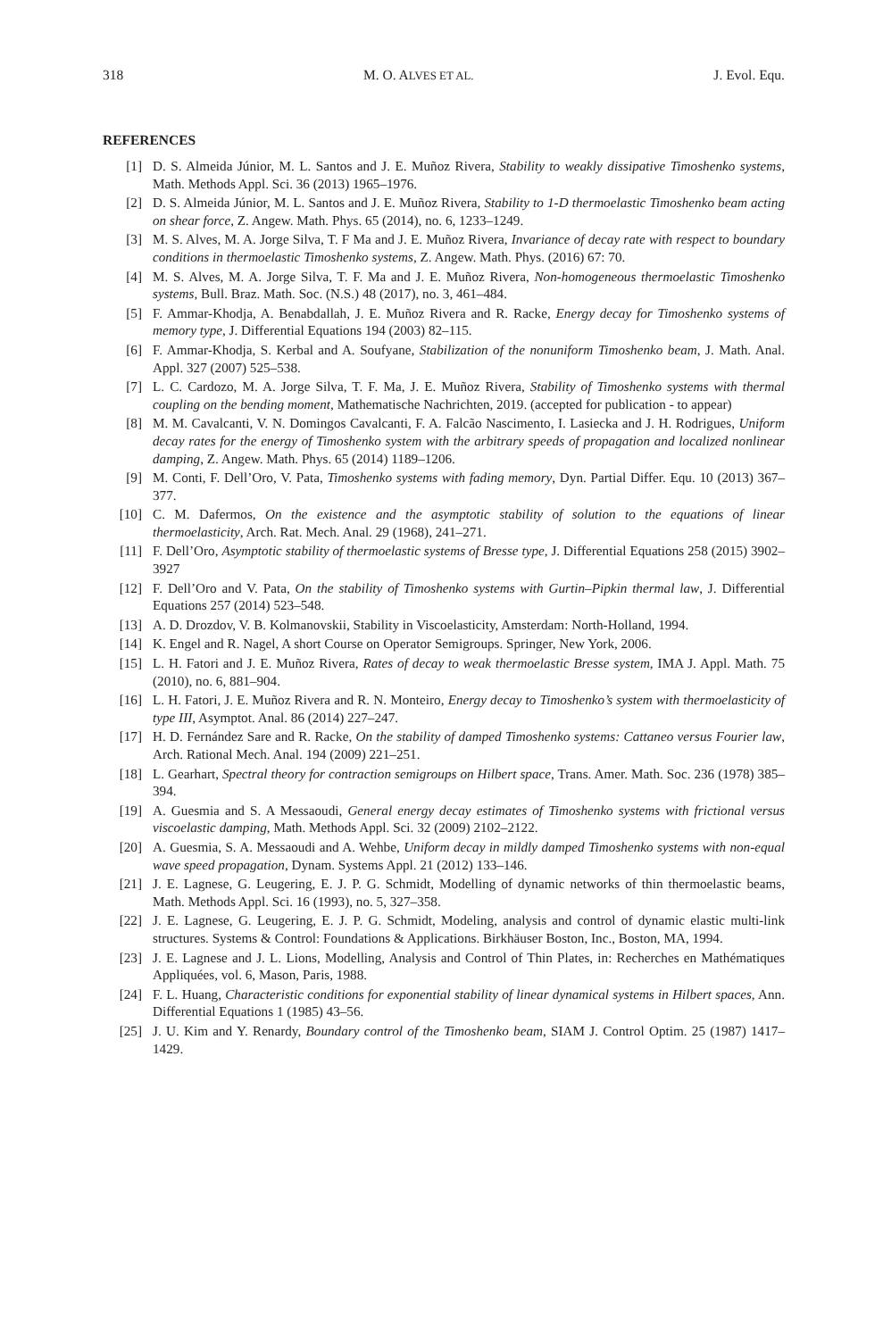318 M. O. ALVES ET AL. J. Evol. Equ.
REFERENCES
[1] D. S. Almeida Júnior, M. L. Santos and J. E. Muñoz Rivera, Stability to weakly dissipative Timoshenko systems, Math. Methods Appl. Sci. 36 (2013) 1965–1976.
[2] D. S. Almeida Júnior, M. L. Santos and J. E. Muñoz Rivera, Stability to 1-D thermoelastic Timoshenko beam acting on shear force, Z. Angew. Math. Phys. 65 (2014), no. 6, 1233–1249.
[3] M. S. Alves, M. A. Jorge Silva, T. F Ma and J. E. Muñoz Rivera, Invariance of decay rate with respect to boundary conditions in thermoelastic Timoshenko systems, Z. Angew. Math. Phys. (2016) 67: 70.
[4] M. S. Alves, M. A. Jorge Silva, T. F. Ma and J. E. Muñoz Rivera, Non-homogeneous thermoelastic Timoshenko systems, Bull. Braz. Math. Soc. (N.S.) 48 (2017), no. 3, 461–484.
[5] F. Ammar-Khodja, A. Benabdallah, J. E. Muñoz Rivera and R. Racke, Energy decay for Timoshenko systems of memory type, J. Differential Equations 194 (2003) 82–115.
[6] F. Ammar-Khodja, S. Kerbal and A. Soufyane, Stabilization of the nonuniform Timoshenko beam, J. Math. Anal. Appl. 327 (2007) 525–538.
[7] L. C. Cardozo, M. A. Jorge Silva, T. F. Ma, J. E. Muñoz Rivera, Stability of Timoshenko systems with thermal coupling on the bending moment, Mathematische Nachrichten, 2019. (accepted for publication - to appear)
[8] M. M. Cavalcanti, V. N. Domingos Cavalcanti, F. A. Falcão Nascimento, I. Lasiecka and J. H. Rodrigues, Uniform decay rates for the energy of Timoshenko system with the arbitrary speeds of propagation and localized nonlinear damping, Z. Angew. Math. Phys. 65 (2014) 1189–1206.
[9] M. Conti, F. Dell’Oro, V. Pata, Timoshenko systems with fading memory, Dyn. Partial Differ. Equ. 10 (2013) 367–377.
[10] C. M. Dafermos, On the existence and the asymptotic stability of solution to the equations of linear thermoelasticity, Arch. Rat. Mech. Anal. 29 (1968), 241–271.
[11] F. Dell’Oro, Asymptotic stability of thermoelastic systems of Bresse type, J. Differential Equations 258 (2015) 3902–3927
[12] F. Dell’Oro and V. Pata, On the stability of Timoshenko systems with Gurtin–Pipkin thermal law, J. Differential Equations 257 (2014) 523–548.
[13] A. D. Drozdov, V. B. Kolmanovskii, Stability in Viscoelasticity, Amsterdam: North-Holland, 1994.
[14] K. Engel and R. Nagel, A short Course on Operator Semigroups. Springer, New York, 2006.
[15] L. H. Fatori and J. E. Muñoz Rivera, Rates of decay to weak thermoelastic Bresse system, IMA J. Appl. Math. 75 (2010), no. 6, 881–904.
[16] L. H. Fatori, J. E. Muñoz Rivera and R. N. Monteiro, Energy decay to Timoshenko’s system with thermoelasticity of type III, Asymptot. Anal. 86 (2014) 227–247.
[17] H. D. Fernández Sare and R. Racke, On the stability of damped Timoshenko systems: Cattaneo versus Fourier law, Arch. Rational Mech. Anal. 194 (2009) 221–251.
[18] L. Gearhart, Spectral theory for contraction semigroups on Hilbert space, Trans. Amer. Math. Soc. 236 (1978) 385–394.
[19] A. Guesmia and S. A Messaoudi, General energy decay estimates of Timoshenko systems with frictional versus viscoelastic damping, Math. Methods Appl. Sci. 32 (2009) 2102–2122.
[20] A. Guesmia, S. A. Messaoudi and A. Wehbe, Uniform decay in mildly damped Timoshenko systems with non-equal wave speed propagation, Dynam. Systems Appl. 21 (2012) 133–146.
[21] J. E. Lagnese, G. Leugering, E. J. P. G. Schmidt, Modelling of dynamic networks of thin thermoelastic beams, Math. Methods Appl. Sci. 16 (1993), no. 5, 327–358.
[22] J. E. Lagnese, G. Leugering, E. J. P. G. Schmidt, Modeling, analysis and control of dynamic elastic multi-link structures. Systems & Control: Foundations & Applications. Birkhäuser Boston, Inc., Boston, MA, 1994.
[23] J. E. Lagnese and J. L. Lions, Modelling, Analysis and Control of Thin Plates, in: Recherches en Mathématiques Appliquées, vol. 6, Mason, Paris, 1988.
[24] F. L. Huang, Characteristic conditions for exponential stability of linear dynamical systems in Hilbert spaces, Ann. Differential Equations 1 (1985) 43–56.
[25] J. U. Kim and Y. Renardy, Boundary control of the Timoshenko beam, SIAM J. Control Optim. 25 (1987) 1417–1429.